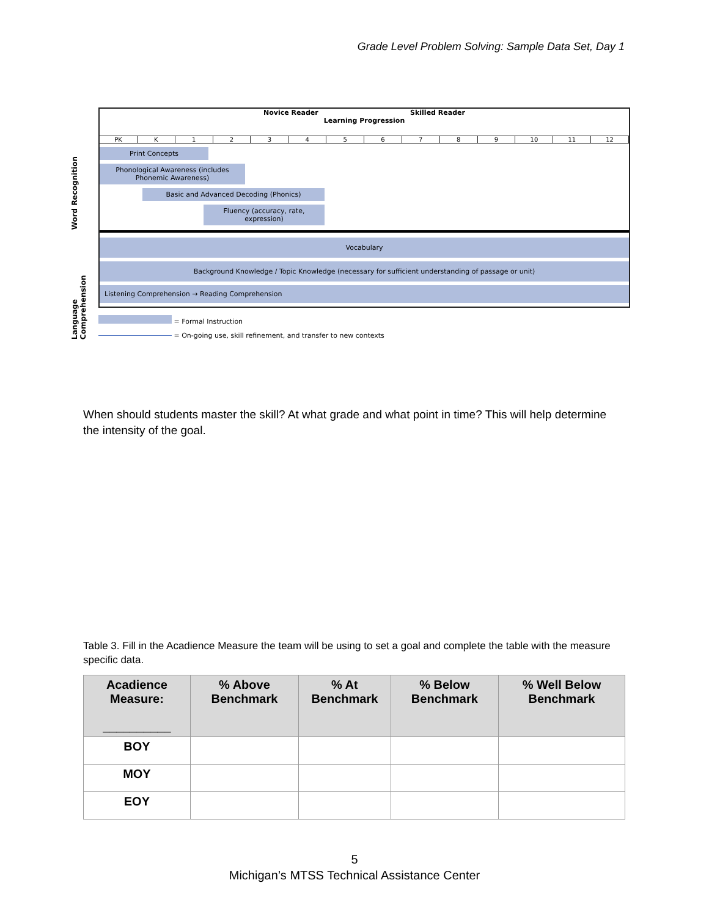Grade Level Problem Solving: Sample Data Set, Day 1
Word Recognition
Language Comprehension
Novice Reader Skilled Reader
Learning Progression
PK K 1 2 3 4 5 6 7 8 9 10 11 12
Print Concepts
Phonological Awareness (includes Phonemic Awareness)
Basic and Advanced Decoding (Phonics)
Fluency (accuracy, rate, expression)
Vocabulary
Background Knowledge / Topic Knowledge (necessary for sufficient understanding of passage or unit)
Listening Comprehension → Reading Comprehension
= Formal Instruction
= On-going use, skill refinement, and transfer to new contexts
When should students master the skill? At what grade and what point in time? This will help determine the intensity of the goal.
Table 3. Fill in the Acadience Measure the team will be using to set a goal and complete the table with the measure specific data.
| Acadience Measure: __________ | % Above Benchmark | % At Benchmark | % Below Benchmark | % Well Below Benchmark |
| --- | --- | --- | --- | --- |
| BOY | | | | |
| MOY | | | | |
| EOY | | | | |
5
Michigan’s MTSS Technical Assistance Center